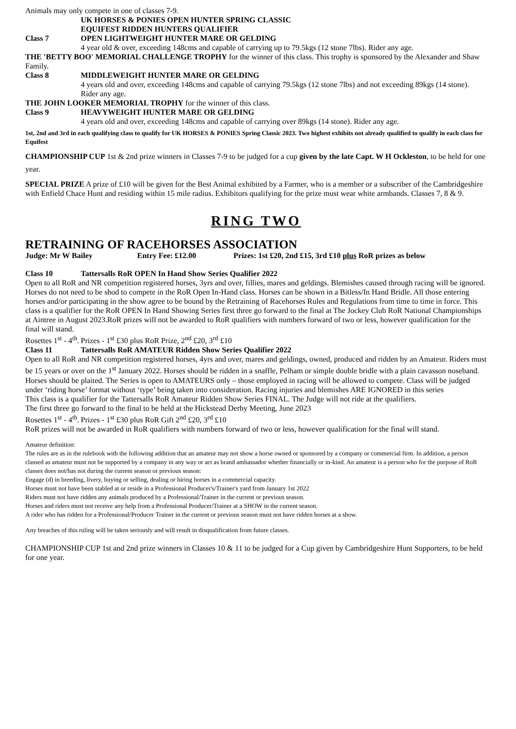Animals may only compete in one of classes 7-9.
UK HORSES & PONIES OPEN HUNTER SPRING CLASSIC
EQUIFEST RIDDEN HUNTERS QUALIFIER
Class 7 OPEN LIGHTWEIGHT HUNTER MARE OR GELDING
4 year old & over, exceeding 148cms and capable of carrying up to 79.5kgs (12 stone 7lbs). Rider any age.
THE 'BETTY BOO' MEMORIAL CHALLENGE TROPHY for the winner of this class. This trophy is sponsored by the Alexander and Shaw Family.
Class 8 MIDDLEWEIGHT HUNTER MARE OR GELDING
4 years old and over, exceeding 148cms and capable of carrying 79.5kgs (12 stone 7lbs) and not exceeding 89kgs (14 stone). Rider any age.
THE JOHN LOOKER MEMORIAL TROPHY for the winner of this class.
Class 9 HEAVYWEIGHT HUNTER MARE OR GELDING
4 years old and over, exceeding 148cms and capable of carrying over 89kgs (14 stone). Rider any age.
1st, 2nd and 3rd in each qualifying class to qualify for UK HORSES & PONIES Spring Classic 2023. Two highest exhibits not already qualified to qualify in each class for Equifest
CHAMPIONSHIP CUP 1st & 2nd prize winners in Classes 7-9 to be judged for a cup given by the late Capt. W H Ockleston, to be held for one year.
SPECIAL PRIZE A prize of £10 will be given for the Best Animal exhibited by a Farmer, who is a member or a subscriber of the Cambridgeshire with Enfield Chace Hunt and residing within 15 mile radius. Exhibitors qualifying for the prize must wear white armbands. Classes 7, 8 & 9.
RING TWO
RETRAINING OF RACEHORSES ASSOCIATION
Judge: Mr W Bailey Entry Fee: £12.00 Prizes: 1st £20, 2nd £15, 3rd £10 plus RoR prizes as below
Class 10 Tattersalls RoR OPEN In Hand Show Series Qualifier 2022
Open to all RoR and NR competition registered horses, 3yrs and over, fillies, mares and geldings. Blemishes caused through racing will be ignored. Horses do not need to be shod to compete in the RoR Open In-Hand class. Horses can be shown in a Bitless/In Hand Bridle. All those entering horses and/or participating in the show agree to be bound by the Retraining of Racehorses Rules and Regulations from time to time in force. This class is a qualifier for the RoR OPEN In Hand Showing Series first three go forward to the final at The Jockey Club RoR National Championships at Aintree in August 2023.RoR prizes will not be awarded to RoR qualifiers with numbers forward of two or less, however qualification for the final will stand.
Rosettes 1<sup>st</sup> - 4<sup>th</sup>. Prizes - 1<sup>st</sup> £30 plus RoR Prize, 2<sup>nd</sup> £20, 3<sup>rd</sup> £10
Class 11 Tattersalls RoR AMATEUR Ridden Show Series Qualifier 2022
Open to all RoR and NR competition registered horses, 4yrs and over, mares and geldings, owned, produced and ridden by an Amateur. Riders must be 15 years or over on the 1<sup>st</sup> January 2022. Horses should be ridden in a snaffle, Pelham or simple double bridle with a plain cavasson noseband. Horses should be plaited. The Series is open to AMATEURS only – those employed in racing will be allowed to compete. Class will be judged under ‘riding horse’ format without ‘type’ being taken into consideration. Racing injuries and blemishes ARE IGNORED in this series
This class is a qualifier for the Tattersalls RoR Amateur Ridden Show Series FINAL. The Judge will not ride at the qualifiers.
The first three go forward to the final to be held at the Hickstead Derby Meeting, June 2023
Rosettes 1<sup>st</sup> - 4<sup>th</sup>. Prizes - 1<sup>st</sup> £30 plus RoR Gift 2<sup>nd</sup> £20, 3<sup>rd</sup> £10
RoR prizes will not be awarded in RoR qualifiers with numbers forward of two or less, however qualification for the final will stand.
Amateur definition:
The rules are as in the rulebook with the following addition that an amateur may not show a horse owned or sponsored by a company or commercial firm. In addition, a person classed as amateur must not be supported by a company in any way or act as brand ambassador whether financially or in-kind. An amateur is a person who for the purpose of RoR classes does not/has not during the current season or previous season:
Engage (d) in breeding, livery, buying or selling, dealing or hiring horses in a commercial capacity.
Horses must not have been stabled at or reside in a Professional Producer's/Trainer's yard from January 1st 2022
Riders must not have ridden any animals produced by a Professional/Trainer in the current or previous season.
Horses and riders must not receive any help from a Professional Producer/Trainer at a SHOW in the current season.
A rider who has ridden for a Professional/Producer Trainer in the current or previous season must not have ridden horses at a show.
Any breaches of this ruling will be taken seriously and will result in disqualification from future classes.
CHAMPIONSHIP CUP 1st and 2nd prize winners in Classes 10 & 11 to be judged for a Cup given by Cambridgeshire Hunt Supporters, to be held for one year.